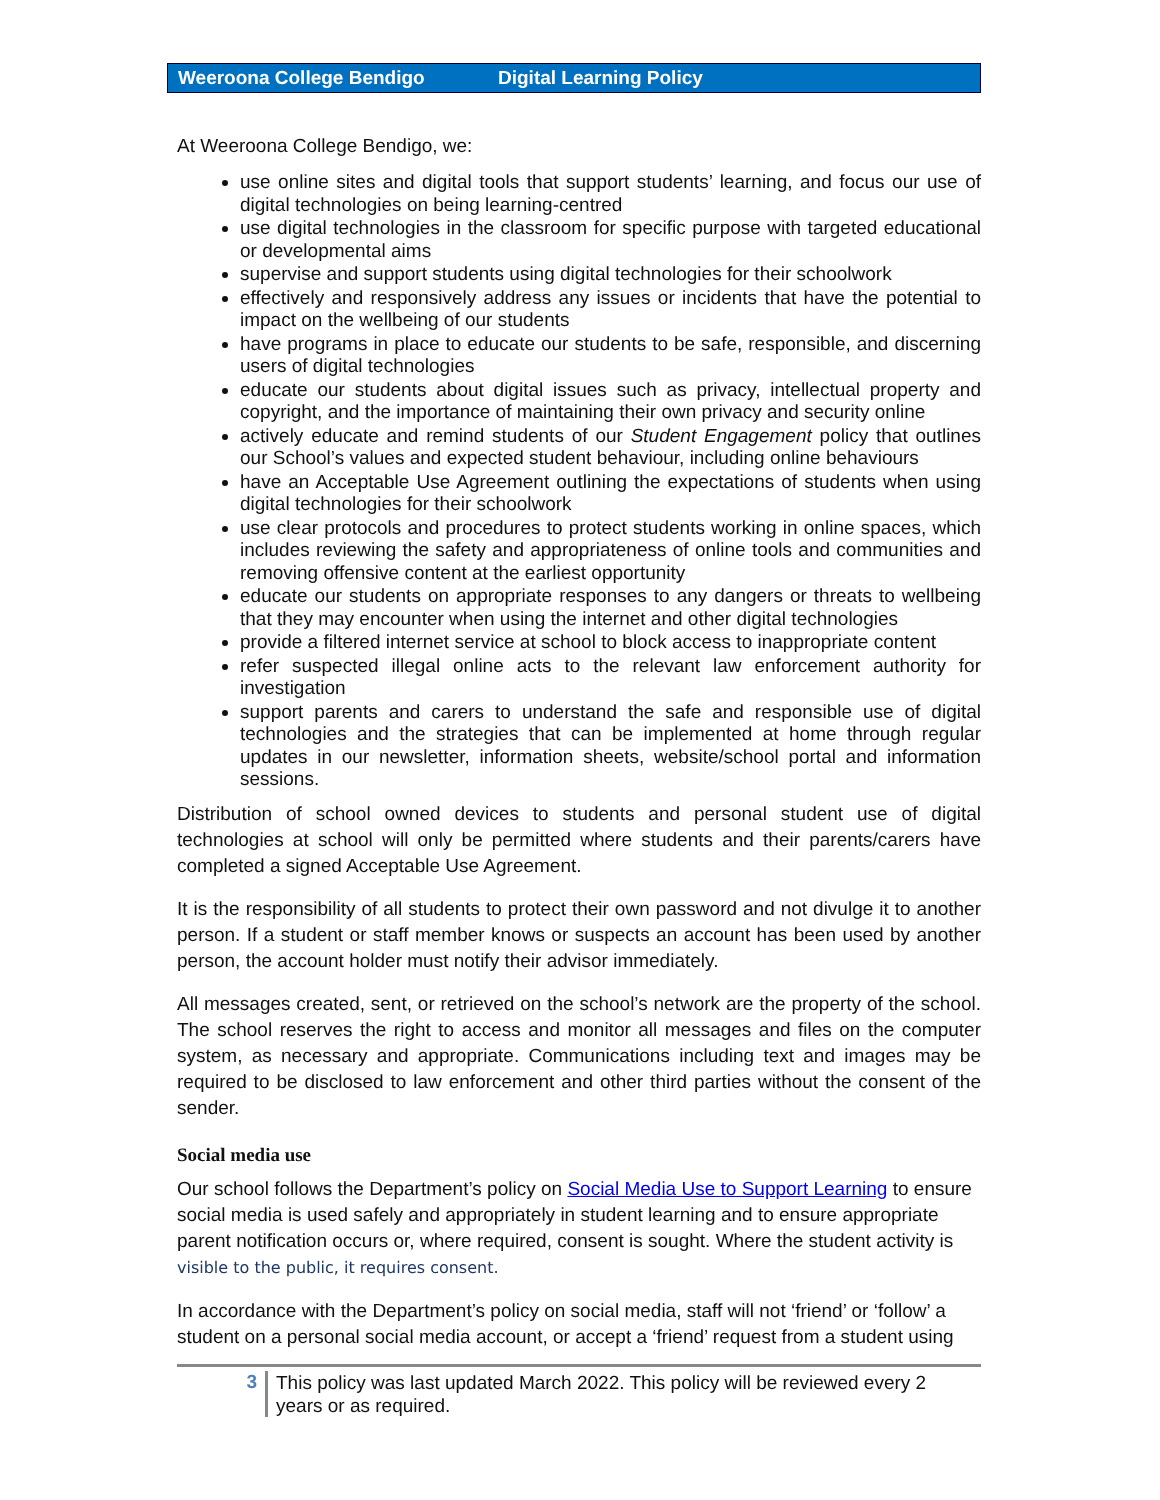Weeroona College Bendigo Digital Learning Policy
At Weeroona College Bendigo, we:
use online sites and digital tools that support students’ learning, and focus our use of digital technologies on being learning-centred
use digital technologies in the classroom for specific purpose with targeted educational or developmental aims
supervise and support students using digital technologies for their schoolwork
effectively and responsively address any issues or incidents that have the potential to impact on the wellbeing of our students
have programs in place to educate our students to be safe, responsible, and discerning users of digital technologies
educate our students about digital issues such as privacy, intellectual property and copyright, and the importance of maintaining their own privacy and security online
actively educate and remind students of our Student Engagement policy that outlines our School’s values and expected student behaviour, including online behaviours
have an Acceptable Use Agreement outlining the expectations of students when using digital technologies for their schoolwork
use clear protocols and procedures to protect students working in online spaces, which includes reviewing the safety and appropriateness of online tools and communities and removing offensive content at the earliest opportunity
educate our students on appropriate responses to any dangers or threats to wellbeing that they may encounter when using the internet and other digital technologies
provide a filtered internet service at school to block access to inappropriate content
refer suspected illegal online acts to the relevant law enforcement authority for investigation
support parents and carers to understand the safe and responsible use of digital technologies and the strategies that can be implemented at home through regular updates in our newsletter, information sheets, website/school portal and information sessions.
Distribution of school owned devices to students and personal student use of digital technologies at school will only be permitted where students and their parents/carers have completed a signed Acceptable Use Agreement.
It is the responsibility of all students to protect their own password and not divulge it to another person. If a student or staff member knows or suspects an account has been used by another person, the account holder must notify their advisor immediately.
All messages created, sent, or retrieved on the school’s network are the property of the school. The school reserves the right to access and monitor all messages and files on the computer system, as necessary and appropriate. Communications including text and images may be required to be disclosed to law enforcement and other third parties without the consent of the sender.
Social media use
Our school follows the Department’s policy on Social Media Use to Support Learning to ensure social media is used safely and appropriately in student learning and to ensure appropriate parent notification occurs or, where required, consent is sought. Where the student activity is visible to the public, it requires consent.
In accordance with the Department’s policy on social media, staff will not ‘friend’ or ‘follow’ a student on a personal social media account, or accept a ‘friend’ request from a student using
3
This policy was last updated March 2022. This policy will be reviewed every 2
years or as required.